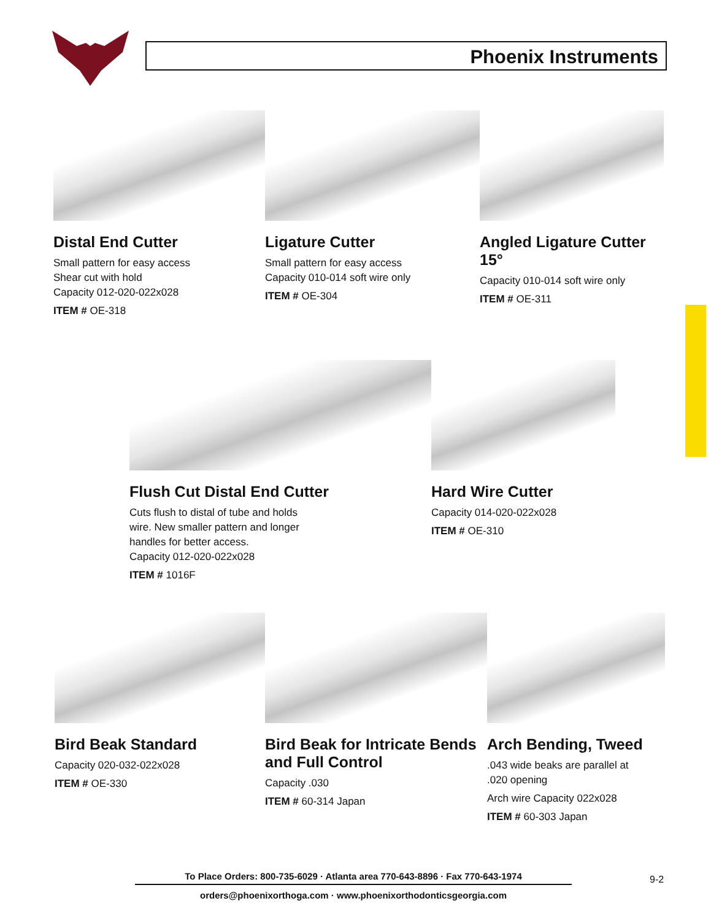Phoenix Instruments
Distal End Cutter
Small pattern for easy access
Shear cut with hold
Capacity 012-020-022x028
ITEM # OE-318
Ligature Cutter
Small pattern for easy access
Capacity 010-014 soft wire only
ITEM # OE-304
Angled Ligature Cutter 15°
Capacity 010-014 soft wire only
ITEM # OE-311
Flush Cut Distal End Cutter
Cuts flush to distal of tube and holds
wire. New smaller pattern and longer
handles for better access.
Capacity 012-020-022x028
ITEM # 1016F
Hard Wire Cutter
Capacity 014-020-022x028
ITEM # OE-310
Bird Beak Standard
Capacity 020-032-022x028
ITEM # OE-330
Bird Beak for Intricate Bends and Full Control
Capacity .030
ITEM # 60-314 Japan
Arch Bending, Tweed
.043 wide beaks are parallel at
.020 opening
Arch wire Capacity 022x028
ITEM # 60-303 Japan
To Place Orders: 800-735-6029 · Atlanta area 770-643-8896 · Fax 770-643-1974
orders@phoenixorthoga.com · www.phoenixorthodonticsgeorgia.com
9-2